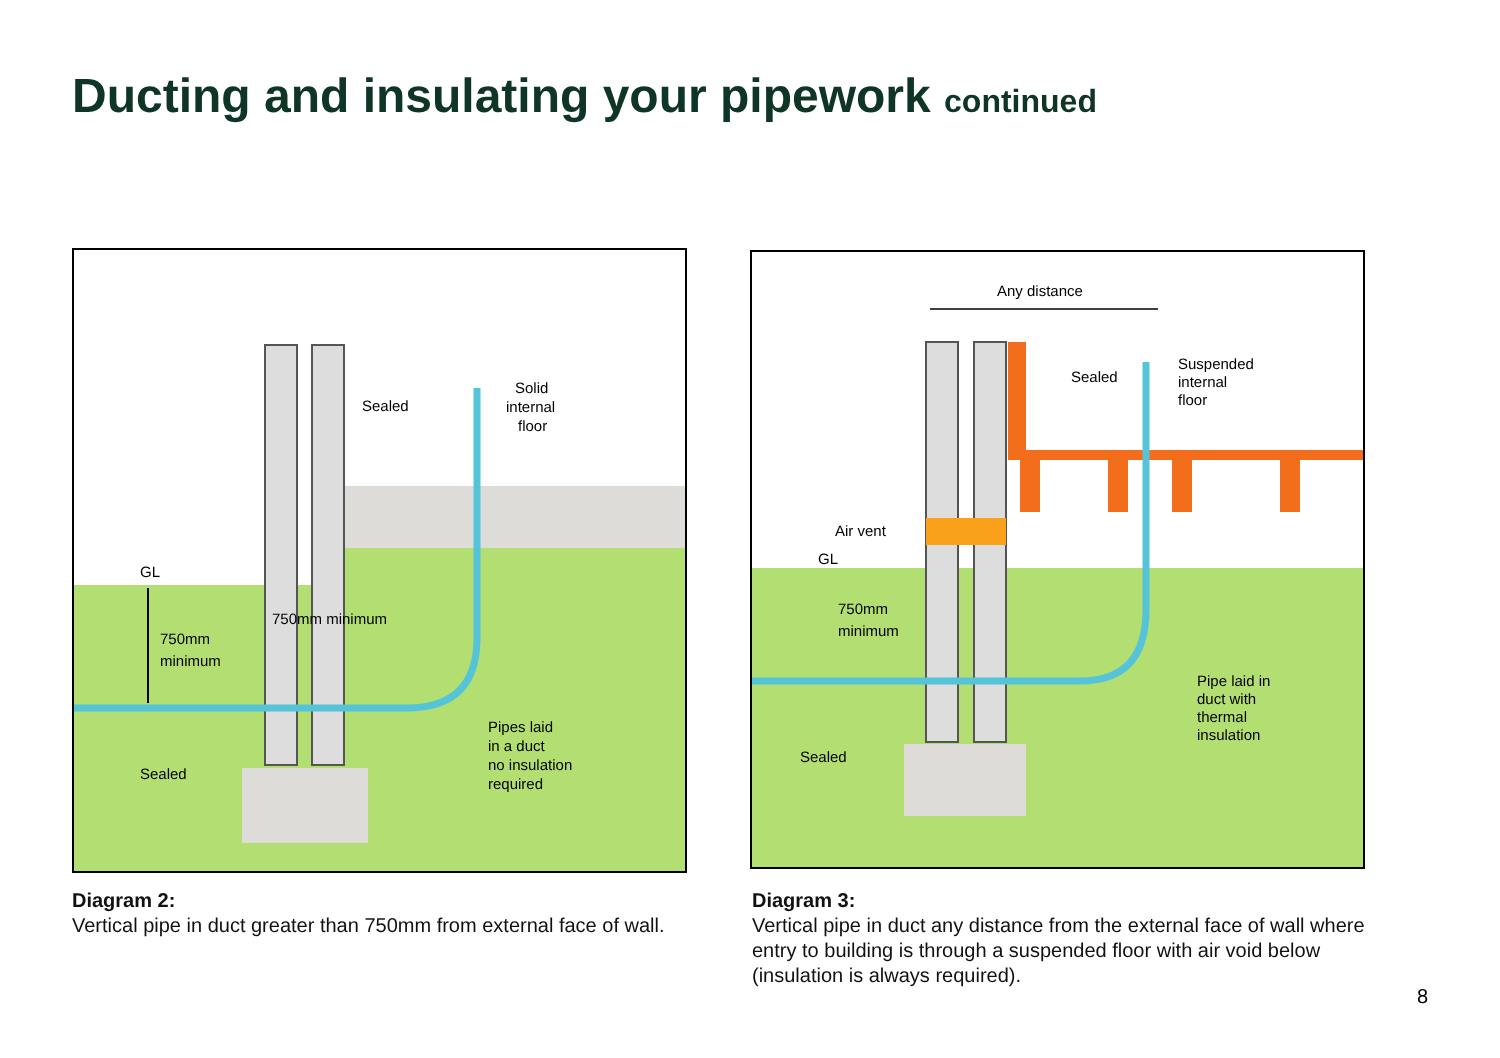Ducting and insulating your pipework continued
Sealed
Solid
internal
floor
GL
750mm
minimum
750mm minimum
Pipes laid
in a duct
no insulation
required
Sealed
Any distance
Sealed
Suspended
internal
floor
Air vent
GL
750mm
minimum
Pipe laid in
duct with
thermal
insulation
Sealed
Diagram 2:
Vertical pipe in duct greater than 750mm from external face of wall.
Diagram 3:
Vertical pipe in duct any distance from the external face of wall where entry to building is through a suspended floor with air void below (insulation is always required).
8